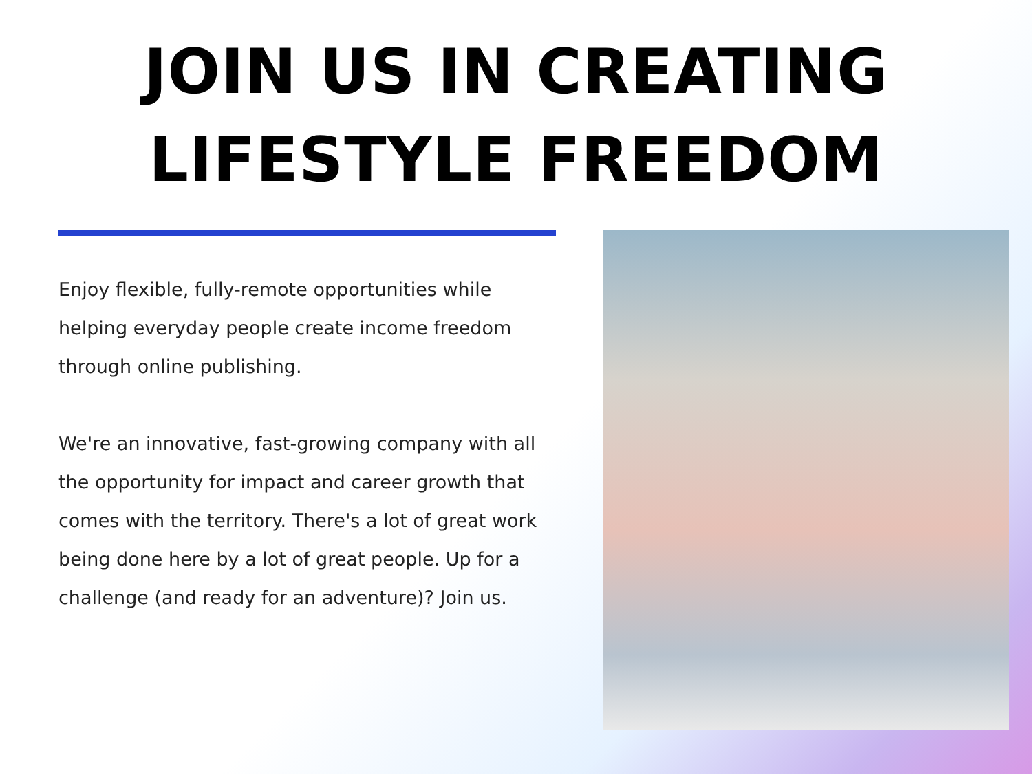JOIN US IN CREATING
LIFESTYLE FREEDOM
Enjoy flexible, fully-remote opportunities while helping everyday people create income freedom through online publishing.
We're an innovative, fast-growing company with all the opportunity for impact and career growth that comes with the territory. There's a lot of great work being done here by a lot of great people. Up for a challenge (and ready for an adventure)? Join us.